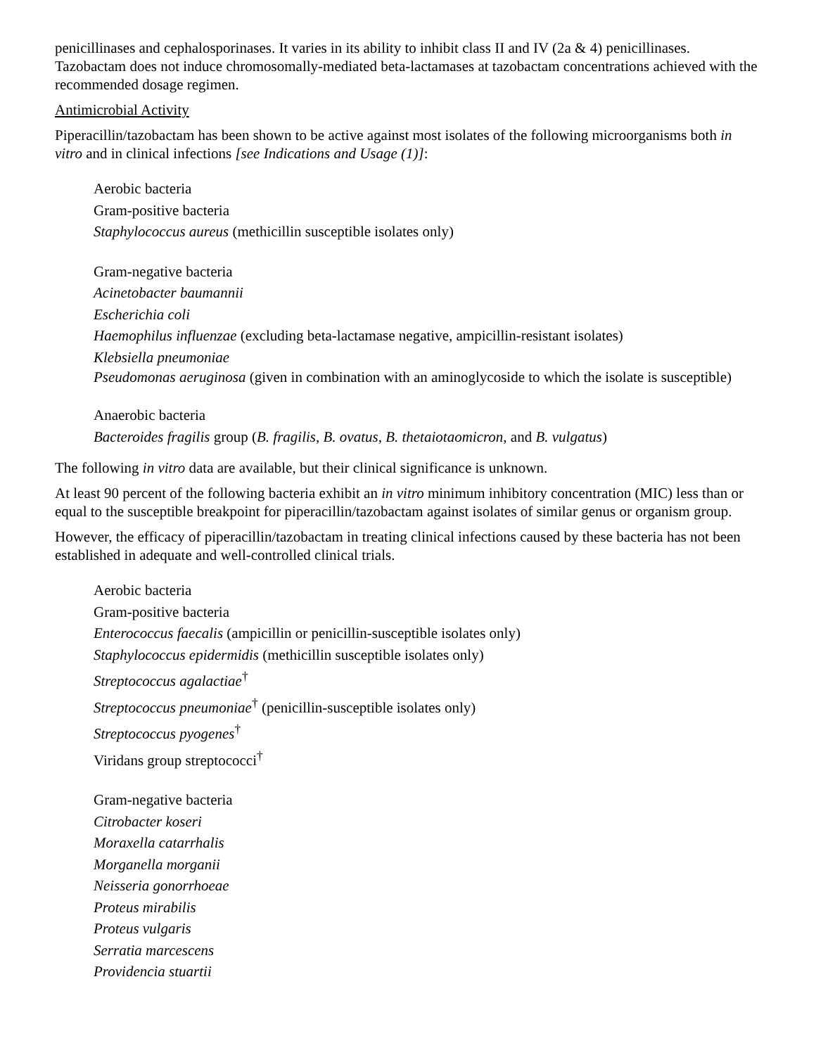penicillinases and cephalosporinases. It varies in its ability to inhibit class II and IV (2a & 4) penicillinases. Tazobactam does not induce chromosomally-mediated beta-lactamases at tazobactam concentrations achieved with the recommended dosage regimen.
Antimicrobial Activity
Piperacillin/tazobactam has been shown to be active against most isolates of the following microorganisms both in vitro and in clinical infections [see Indications and Usage (1)]:
Aerobic bacteria
Gram-positive bacteria
Staphylococcus aureus (methicillin susceptible isolates only)
Gram-negative bacteria
Acinetobacter baumannii
Escherichia coli
Haemophilus influenzae (excluding beta-lactamase negative, ampicillin-resistant isolates)
Klebsiella pneumoniae
Pseudomonas aeruginosa (given in combination with an aminoglycoside to which the isolate is susceptible)
Anaerobic bacteria
Bacteroides fragilis group (B. fragilis, B. ovatus, B. thetaiotaomicron, and B. vulgatus)
The following in vitro data are available, but their clinical significance is unknown.
At least 90 percent of the following bacteria exhibit an in vitro minimum inhibitory concentration (MIC) less than or equal to the susceptible breakpoint for piperacillin/tazobactam against isolates of similar genus or organism group.
However, the efficacy of piperacillin/tazobactam in treating clinical infections caused by these bacteria has not been established in adequate and well-controlled clinical trials.
Aerobic bacteria
Gram-positive bacteria
Enterococcus faecalis (ampicillin or penicillin-susceptible isolates only)
Staphylococcus epidermidis (methicillin susceptible isolates only)
Streptococcus agalactiae<sup>†</sup>
Streptococcus pneumoniae<sup>†</sup> (penicillin-susceptible isolates only)
Streptococcus pyogenes<sup>†</sup>
Viridans group streptococci<sup>†</sup>
Gram-negative bacteria
Citrobacter koseri
Moraxella catarrhalis
Morganella morganii
Neisseria gonorrhoeae
Proteus mirabilis
Proteus vulgaris
Serratia marcescens
Providencia stuartii